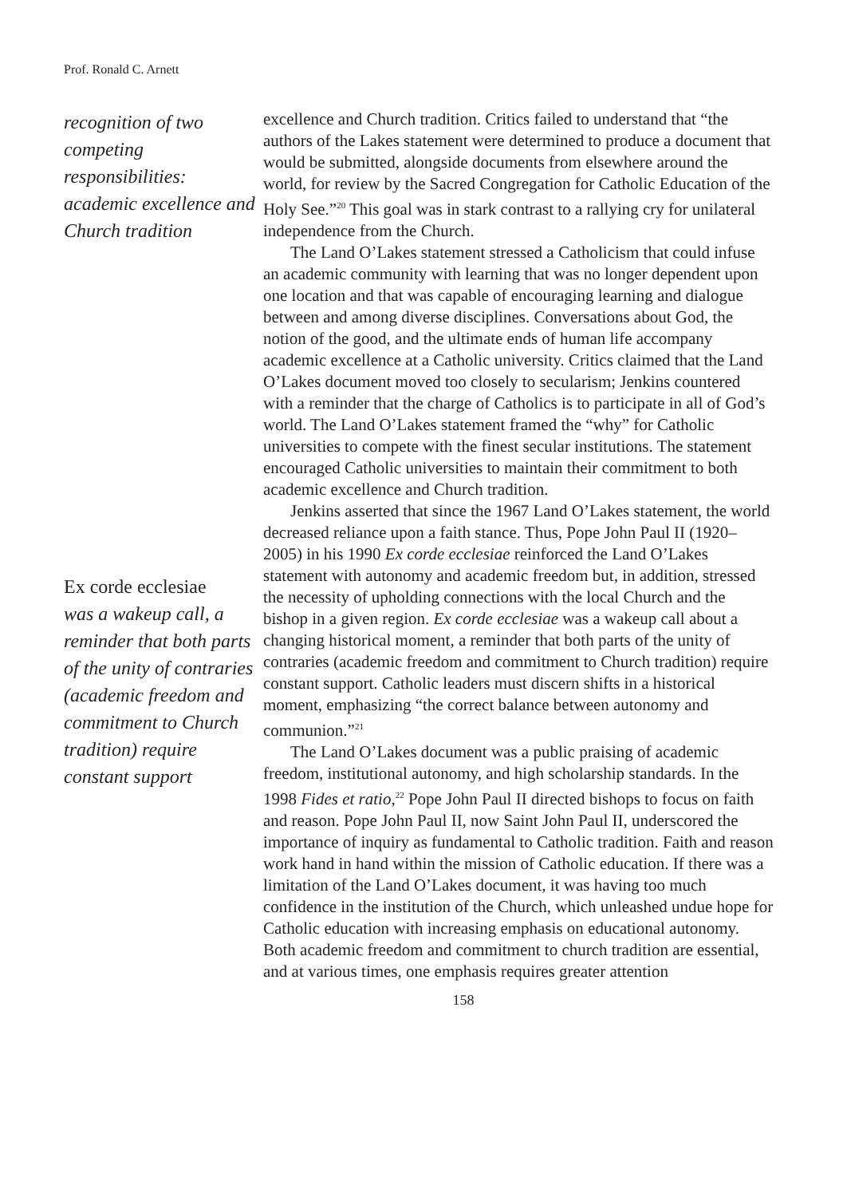Prof. Ronald C. Arnett
recognition of two competing responsibilities: academic excellence and Church tradition
Ex corde ecclesiae
was a wakeup call, a reminder that both parts of the unity of contraries (academic freedom and commitment to Church tradition) require constant support
excellence and Church tradition. Critics failed to understand that “the authors of the Lakes statement were determined to produce a document that would be submitted, alongside documents from elsewhere around the world, for review by the Sacred Congregation for Catholic Education of the Holy See.”<sup>20</sup> This goal was in stark contrast to a rallying cry for unilateral independence from the Church.
The Land O’Lakes statement stressed a Catholicism that could infuse an academic community with learning that was no longer dependent upon one location and that was capable of encouraging learning and dialogue between and among diverse disciplines. Conversations about God, the notion of the good, and the ultimate ends of human life accompany academic excellence at a Catholic university. Critics claimed that the Land O’Lakes document moved too closely to secularism; Jenkins countered with a reminder that the charge of Catholics is to participate in all of God’s world. The Land O’Lakes statement framed the “why” for Catholic universities to compete with the finest secular institutions. The statement encouraged Catholic universities to maintain their commitment to both academic excellence and Church tradition.
Jenkins asserted that since the 1967 Land O’Lakes statement, the world decreased reliance upon a faith stance. Thus, Pope John Paul II (1920–2005) in his 1990 Ex corde ecclesiae reinforced the Land O’Lakes statement with autonomy and academic freedom but, in addition, stressed the necessity of upholding connections with the local Church and the bishop in a given region. Ex corde ecclesiae was a wakeup call about a changing historical moment, a reminder that both parts of the unity of contraries (academic freedom and commitment to Church tradition) require constant support. Catholic leaders must discern shifts in a historical moment, emphasizing “the correct balance between autonomy and communion.”<sup>21</sup>
The Land O’Lakes document was a public praising of academic freedom, institutional autonomy, and high scholarship standards. In the 1998 Fides et ratio,<sup>22</sup> Pope John Paul II directed bishops to focus on faith and reason. Pope John Paul II, now Saint John Paul II, underscored the importance of inquiry as fundamental to Catholic tradition. Faith and reason work hand in hand within the mission of Catholic education. If there was a limitation of the Land O’Lakes document, it was having too much confidence in the institution of the Church, which unleashed undue hope for Catholic education with increasing emphasis on educational autonomy. Both academic freedom and commitment to church tradition are essential, and at various times, one emphasis requires greater attention
158